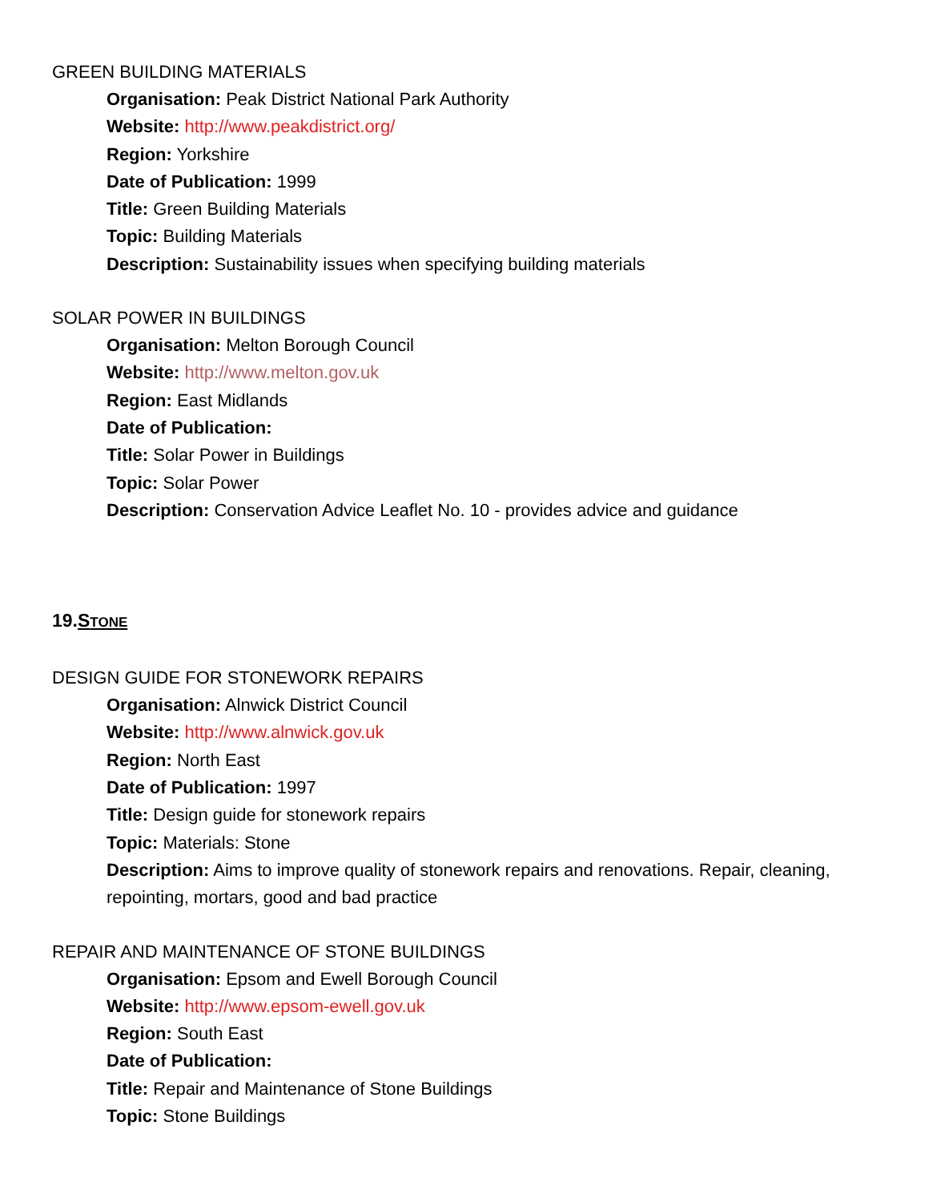GREEN BUILDING MATERIALS
Organisation: Peak District National Park Authority
Website: http://www.peakdistrict.org/
Region: Yorkshire
Date of Publication: 1999
Title: Green Building Materials
Topic: Building Materials
Description: Sustainability issues when specifying building materials
SOLAR POWER IN BUILDINGS
Organisation: Melton Borough Council
Website: http://www.melton.gov.uk
Region: East Midlands
Date of Publication:
Title: Solar Power in Buildings
Topic: Solar Power
Description: Conservation Advice Leaflet No. 10 - provides advice and guidance
19.STONE
DESIGN GUIDE FOR STONEWORK REPAIRS
Organisation: Alnwick District Council
Website: http://www.alnwick.gov.uk
Region: North East
Date of Publication: 1997
Title: Design guide for stonework repairs
Topic: Materials: Stone
Description: Aims to improve quality of stonework repairs and renovations. Repair, cleaning, repointing, mortars, good and bad practice
REPAIR AND MAINTENANCE OF STONE BUILDINGS
Organisation: Epsom and Ewell Borough Council
Website: http://www.epsom-ewell.gov.uk
Region: South East
Date of Publication:
Title: Repair and Maintenance of Stone Buildings
Topic: Stone Buildings